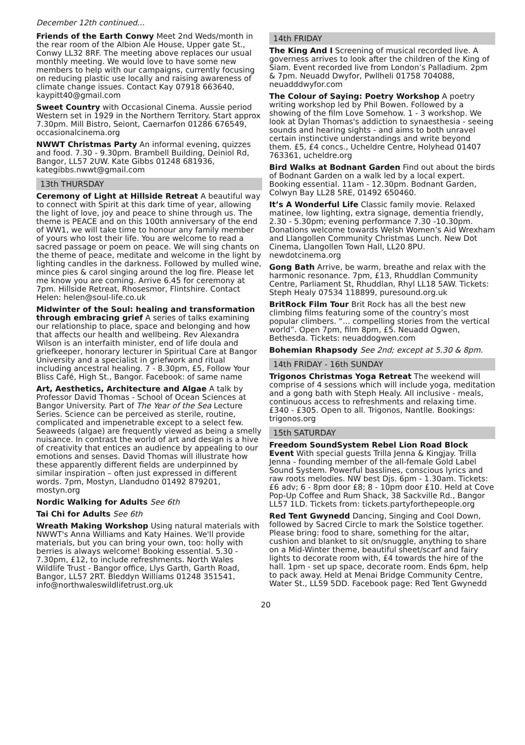December 12th continued...
Friends of the Earth Conwy Meet 2nd Weds/month in the rear room of the Albion Ale House, Upper gate St., Conwy LL32 8RF. The meeting above replaces our usual monthly meeting. We would love to have some new members to help with our campaigns, currently focusing on reducing plastic use locally and raising awareness of climate change issues. Contact Kay 07918 663640, kaypitt40@gmail.com
Sweet Country with Occasional Cinema. Aussie period Western set in 1929 in the Northern Territory. Start approx 7.30pm. Mill Bistro, Seiont, Caernarfon 01286 676549, occasionalcinema.org
NWWT Christmas Party An informal evening, quizzes and food. 7.30 - 9.30pm. Brambell Building, Deiniol Rd, Bangor, LL57 2UW. Kate Gibbs 01248 681936, kategibbs.nwwt@gmail.com
13th THURSDAY
Ceremony of Light at Hillside Retreat A beautiful way to connect with Spirit at this dark time of year, allowing the light of love, joy and peace to shine through us. The theme is PEACE and on this 100th anniversary of the end of WW1, we will take time to honour any family member of yours who lost their life. You are welcome to read a sacred passage or poem on peace. We will sing chants on the theme of peace, meditate and welcome in the light by lighting candles in the darkness. Followed by mulled wine, mince pies & carol singing around the log fire. Please let me know you are coming. Arrive 6.45 for ceremony at 7pm. Hillside Retreat, Rhosesmor, Flintshire. Contact Helen: helen@soul-life.co.uk
Midwinter of the Soul: healing and transformation through embracing grief A series of talks examining our relationship to place, space and belonging and how that affects our health and wellbeing. Rev Alexandra Wilson is an interfaith minister, end of life doula and griefkeeper, honorary lecturer in Spiritual Care at Bangor University and a specialist in griefwork and ritual including ancestral healing. 7 - 8.30pm, £5, Follow Your Bliss Café, High St., Bangor. Facebook: of same name
Art, Aesthetics, Architecture and Algae A talk by Professor David Thomas - School of Ocean Sciences at Bangor University. Part of The Year of the Sea Lecture Series. Science can be perceived as sterile, routine, complicated and impenetrable except to a select few. Seaweeds (algae) are frequently viewed as being a smelly nuisance. In contrast the world of art and design is a hive of creativity that entices an audience by appealing to our emotions and senses. David Thomas will illustrate how these apparently different fields are underpinned by similar inspiration – often just expressed in different words. 7pm, Mostyn, Llandudno 01492 879201, mostyn.org
Nordic Walking for Adults See 6th
Tai Chi for Adults See 6th
Wreath Making Workshop Using natural materials with NWWT's Anna Williams and Katy Haines. We'll provide materials, but you can bring your own, too: holly with berries is always welcome! Booking essential. 5.30 - 7.30pm, £12, to include refreshments. North Wales Wildlife Trust - Bangor office, Llys Garth, Garth Road, Bangor, LL57 2RT. Bleddyn Williams 01248 351541, info@northwaleswildlifetrust.org.uk
14th FRIDAY
The King And I Screening of musical recorded live. A governess arrives to look after the children of the King of Siam. Event recorded live from London’s Palladium. 2pm & 7pm. Neuadd Dwyfor, Pwllheli 01758 704088, neuadddwyfor.com
The Colour of Saying: Poetry Workshop A poetry writing workshop led by Phil Bowen. Followed by a showing of the film Love Somehow. 1 - 3 workshop. We look at Dylan Thomas's addiction to synaesthesia - seeing sounds and hearing sights - and aims to both unravel certain instinctive understandings and write beyond them. £5, £4 concs., Ucheldre Centre, Holyhead 01407 763361, ucheldre.org
Bird Walks at Bodnant Garden Find out about the birds of Bodnant Garden on a walk led by a local expert. Booking essential. 11am - 12.30pm. Bodnant Garden, Colwyn Bay LL28 5RE, 01492 650460.
It’s A Wonderful Life Classic family movie. Relaxed matinee, low lighting, extra signage, dementia friendly, 2.30 - 5.30pm; evening performance 7.30 -10.30pm. Donations welcome towards Welsh Women’s Aid Wrexham and Llangollen Community Christmas Lunch. New Dot Cinema, Llangollen Town Hall, LL20 8PU. newdotcinema.org
Gong Bath Arrive, be warm, breathe and relax with the harmonic resonance. 7pm, £13, Rhuddlan Community Centre, Parliament St, Rhuddlan, Rhyl LL18 5AW. Tickets: Steph Healy 07534 118899, puresound.org.uk
BritRock Film Tour Brit Rock has all the best new climbing films featuring some of the country’s most popular climbers. “... compelling stories from the vertical world”. Open 7pm, film 8pm, £5. Neuadd Ogwen, Bethesda. Tickets: neuaddogwen.com
Bohemian Rhapsody See 2nd; except at 5.30 & 8pm.
14th FRIDAY - 16th SUNDAY
Trigonos Christmas Yoga Retreat The weekend will comprise of 4 sessions which will include yoga, meditation and a gong bath with Steph Healy. All inclusive - meals, continuous access to refreshments and relaxing time. £340 - £305. Open to all. Trigonos, Nantlle. Bookings: trigonos.org
15th SATURDAY
Freedom SoundSystem Rebel Lion Road Block Event With special guests Trilla Jenna & Kingjay. Trilla Jenna - founding member of the all-female Gold Label Sound System. Powerful basslines, conscious lyrics and raw roots melodies. NW best Djs. 6pm - 1.30am. Tickets: £6 adv; 6 - 8pm door £8; 8 - 10pm door £10. Held at Cove Pop-Up Coffee and Rum Shack, 38 Sackville Rd., Bangor LL57 1LD. Tickets from: tickets.partyforthepeople.org
Red Tent Gwynedd Dancing, Singing and Cool Down, followed by Sacred Circle to mark the Solstice together. Please bring: food to share, something for the altar, cushion and blanket to sit on/snuggle, anything to share on a Mid-Winter theme, beautiful sheet/scarf and fairy lights to decorate room with, £4 towards the hire of the hall. 1pm - set up space, decorate room. Ends 6pm, help to pack away. Held at Menai Bridge Community Centre, Water St., LL59 5DD. Facebook page: Red Tent Gwynedd
20